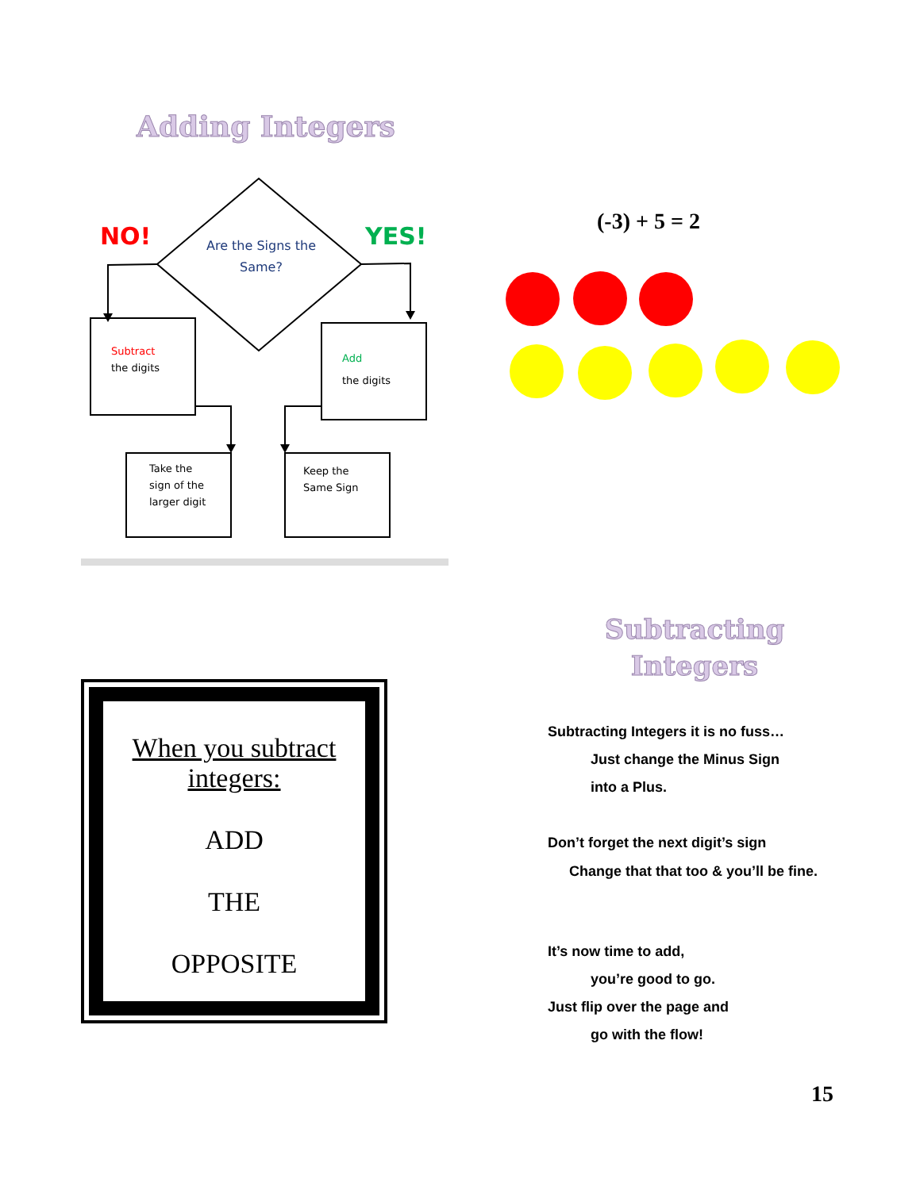Adding Integers
NO! YES!
Are the Signs the Same?
Subtract
the digits
Add
the digits
Take the
sign of the
larger digit
Keep the
Same Sign
(-3) + 5 = 2
Subtracting
Integers
When you subtract integers:
ADD
THE
OPPOSITE
Subtracting Integers it is no fuss…
Just change the Minus Sign
into a Plus.
Don’t forget the next digit’s sign
Change that that too & you’ll be fine.
It’s now time to add,
you’re good to go.
Just flip over the page and
go with the flow!
15